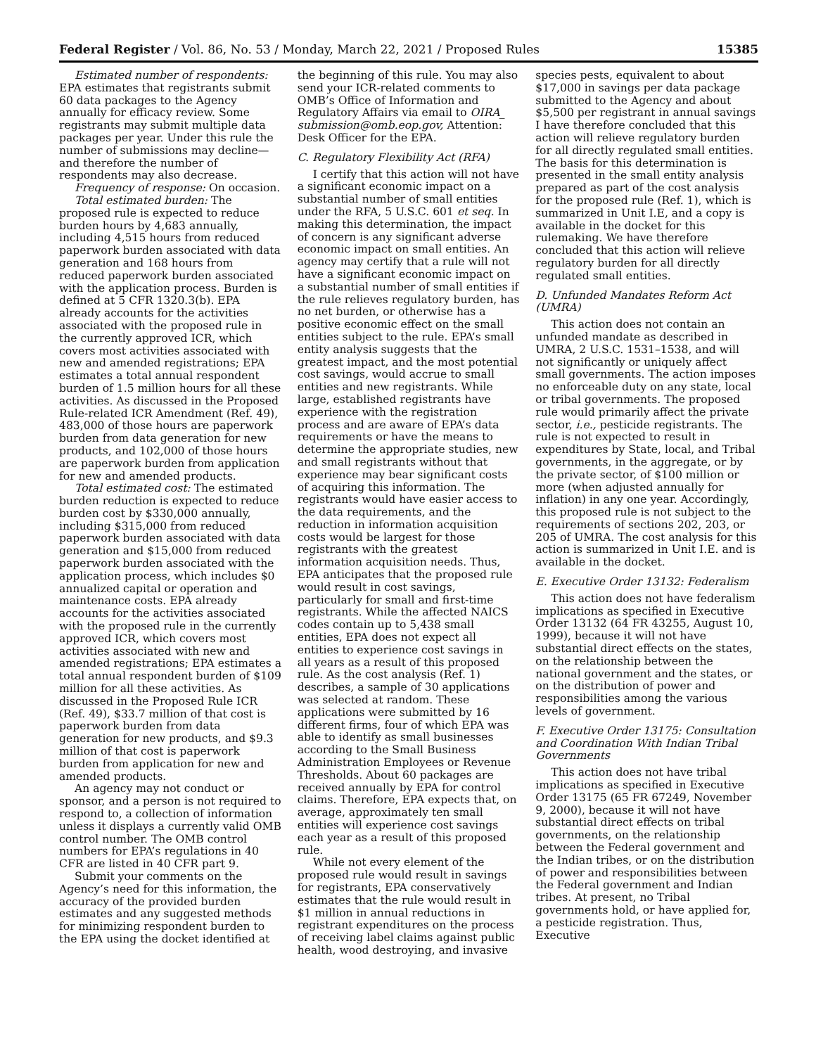Federal Register / Vol. 86, No. 53 / Monday, March 22, 2021 / Proposed Rules 15385
Estimated number of respondents: EPA estimates that registrants submit 60 data packages to the Agency annually for efficacy review. Some registrants may submit multiple data packages per year. Under this rule the number of submissions may decline—and therefore the number of respondents may also decrease.
Frequency of response: On occasion.
Total estimated burden: The proposed rule is expected to reduce burden hours by 4,683 annually, including 4,515 hours from reduced paperwork burden associated with data generation and 168 hours from reduced paperwork burden associated with the application process. Burden is defined at 5 CFR 1320.3(b). EPA already accounts for the activities associated with the proposed rule in the currently approved ICR, which covers most activities associated with new and amended registrations; EPA estimates a total annual respondent burden of 1.5 million hours for all these activities. As discussed in the Proposed Rule-related ICR Amendment (Ref. 49), 483,000 of those hours are paperwork burden from data generation for new products, and 102,000 of those hours are paperwork burden from application for new and amended products.
Total estimated cost: The estimated burden reduction is expected to reduce burden cost by $330,000 annually, including $315,000 from reduced paperwork burden associated with data generation and $15,000 from reduced paperwork burden associated with the application process, which includes $0 annualized capital or operation and maintenance costs. EPA already accounts for the activities associated with the proposed rule in the currently approved ICR, which covers most activities associated with new and amended registrations; EPA estimates a total annual respondent burden of $109 million for all these activities. As discussed in the Proposed Rule ICR (Ref. 49), $33.7 million of that cost is paperwork burden from data generation for new products, and $9.3 million of that cost is paperwork burden from application for new and amended products.
An agency may not conduct or sponsor, and a person is not required to respond to, a collection of information unless it displays a currently valid OMB control number. The OMB control numbers for EPA’s regulations in 40 CFR are listed in 40 CFR part 9.
Submit your comments on the Agency’s need for this information, the accuracy of the provided burden estimates and any suggested methods for minimizing respondent burden to the EPA using the docket identified at
the beginning of this rule. You may also send your ICR-related comments to OMB’s Office of Information and Regulatory Affairs via email to OIRA_ submission@omb.eop.gov, Attention: Desk Officer for the EPA.
C. Regulatory Flexibility Act (RFA)
I certify that this action will not have a significant economic impact on a substantial number of small entities under the RFA, 5 U.S.C. 601 et seq. In making this determination, the impact of concern is any significant adverse economic impact on small entities. An agency may certify that a rule will not have a significant economic impact on a substantial number of small entities if the rule relieves regulatory burden, has no net burden, or otherwise has a positive economic effect on the small entities subject to the rule. EPA’s small entity analysis suggests that the greatest impact, and the most potential cost savings, would accrue to small entities and new registrants. While large, established registrants have experience with the registration process and are aware of EPA’s data requirements or have the means to determine the appropriate studies, new and small registrants without that experience may bear significant costs of acquiring this information. The registrants would have easier access to the data requirements, and the reduction in information acquisition costs would be largest for those registrants with the greatest information acquisition needs. Thus, EPA anticipates that the proposed rule would result in cost savings, particularly for small and first-time registrants. While the affected NAICS codes contain up to 5,438 small entities, EPA does not expect all entities to experience cost savings in all years as a result of this proposed rule. As the cost analysis (Ref. 1) describes, a sample of 30 applications was selected at random. These applications were submitted by 16 different firms, four of which EPA was able to identify as small businesses according to the Small Business Administration Employees or Revenue Thresholds. About 60 packages are received annually by EPA for control claims. Therefore, EPA expects that, on average, approximately ten small entities will experience cost savings each year as a result of this proposed rule.
While not every element of the proposed rule would result in savings for registrants, EPA conservatively estimates that the rule would result in $1 million in annual reductions in registrant expenditures on the process of receiving label claims against public health, wood destroying, and invasive
species pests, equivalent to about $17,000 in savings per data package submitted to the Agency and about $5,500 per registrant in annual savings I have therefore concluded that this action will relieve regulatory burden for all directly regulated small entities. The basis for this determination is presented in the small entity analysis prepared as part of the cost analysis for the proposed rule (Ref. 1), which is summarized in Unit I.E, and a copy is available in the docket for this rulemaking. We have therefore concluded that this action will relieve regulatory burden for all directly regulated small entities.
D. Unfunded Mandates Reform Act (UMRA)
This action does not contain an unfunded mandate as described in UMRA, 2 U.S.C. 1531–1538, and will not significantly or uniquely affect small governments. The action imposes no enforceable duty on any state, local or tribal governments. The proposed rule would primarily affect the private sector, i.e., pesticide registrants. The rule is not expected to result in expenditures by State, local, and Tribal governments, in the aggregate, or by the private sector, of $100 million or more (when adjusted annually for inflation) in any one year. Accordingly, this proposed rule is not subject to the requirements of sections 202, 203, or 205 of UMRA. The cost analysis for this action is summarized in Unit I.E. and is available in the docket.
E. Executive Order 13132: Federalism
This action does not have federalism implications as specified in Executive Order 13132 (64 FR 43255, August 10, 1999), because it will not have substantial direct effects on the states, on the relationship between the national government and the states, or on the distribution of power and responsibilities among the various levels of government.
F. Executive Order 13175: Consultation and Coordination With Indian Tribal Governments
This action does not have tribal implications as specified in Executive Order 13175 (65 FR 67249, November 9, 2000), because it will not have substantial direct effects on tribal governments, on the relationship between the Federal government and the Indian tribes, or on the distribution of power and responsibilities between the Federal government and Indian tribes. At present, no Tribal governments hold, or have applied for, a pesticide registration. Thus, Executive